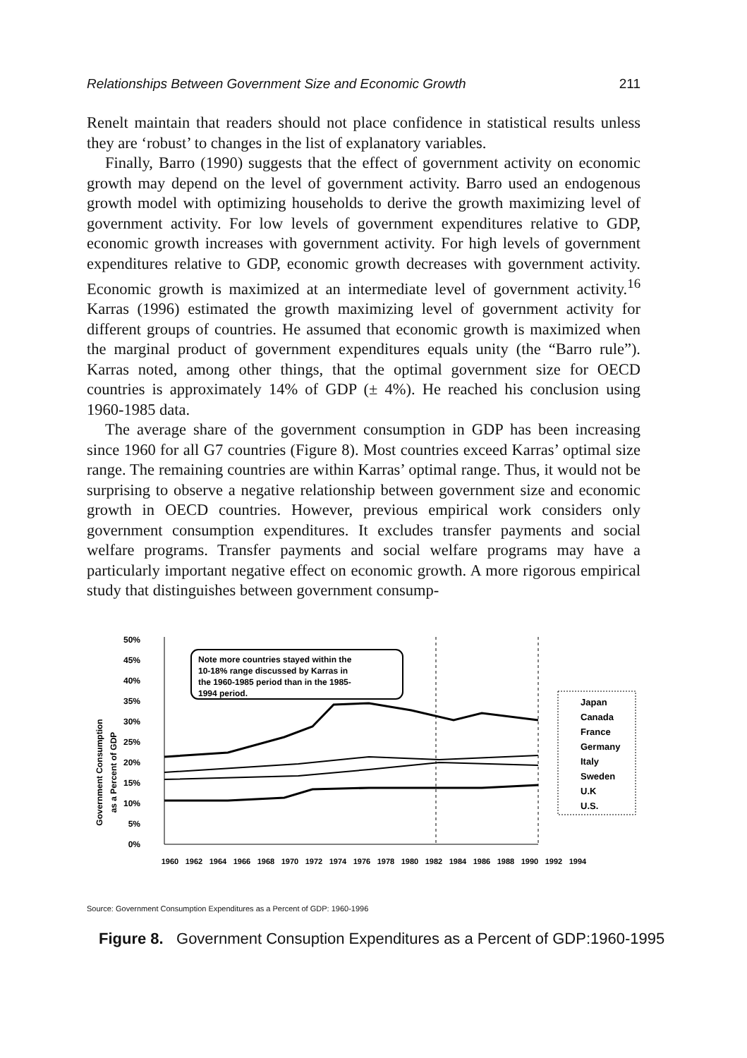Relationships Between Government Size and Economic Growth 211
Renelt maintain that readers should not place confidence in statistical results unless they are ‘robust’ to changes in the list of explanatory variables.
Finally, Barro (1990) suggests that the effect of government activity on economic growth may depend on the level of government activity. Barro used an endogenous growth model with optimizing households to derive the growth maximizing level of government activity. For low levels of government expenditures relative to GDP, economic growth increases with government activity. For high levels of government expenditures relative to GDP, economic growth decreases with government activity. Economic growth is maximized at an intermediate level of government activity.<sup>16</sup> Karras (1996) estimated the growth maximizing level of government activity for different groups of countries. He assumed that economic growth is maximized when the marginal product of government expenditures equals unity (the “Barro rule”). Karras noted, among other things, that the optimal government size for OECD countries is approximately 14% of GDP (± 4%). He reached his conclusion using 1960-1985 data.
The average share of the government consumption in GDP has been increasing since 1960 for all G7 countries (Figure 8). Most countries exceed Karras’ optimal size range. The remaining countries are within Karras’ optimal range. Thus, it would not be surprising to observe a negative relationship between government size and economic growth in OECD countries. However, previous empirical work considers only government consumption expenditures. It excludes transfer payments and social welfare programs. Transfer payments and social welfare programs may have a particularly important negative effect on economic growth. A more rigorous empirical study that distinguishes between government consump-
Government Consumption
as a Percent of GDP
50%
45%
40%
35%
30%
25%
20%
15%
10%
5%
0%
Note more countries stayed within the
10-18% range discussed by Karras in
the 1960-1985 period than in the 1985-
1994 period.
1960
1962
1964
1966
1968
1970
1972
1974
1976
1978
1980
1982
1984
1986
1988
1990
1992
1994
Japan
Canada
France
Germany
Italy
Sweden
U.K
U.S.
Source: Government Consumption Expenditures as a Percent of GDP: 1960-1996
Figure 8. Government Consuption Expenditures as a Percent of GDP:1960-1995